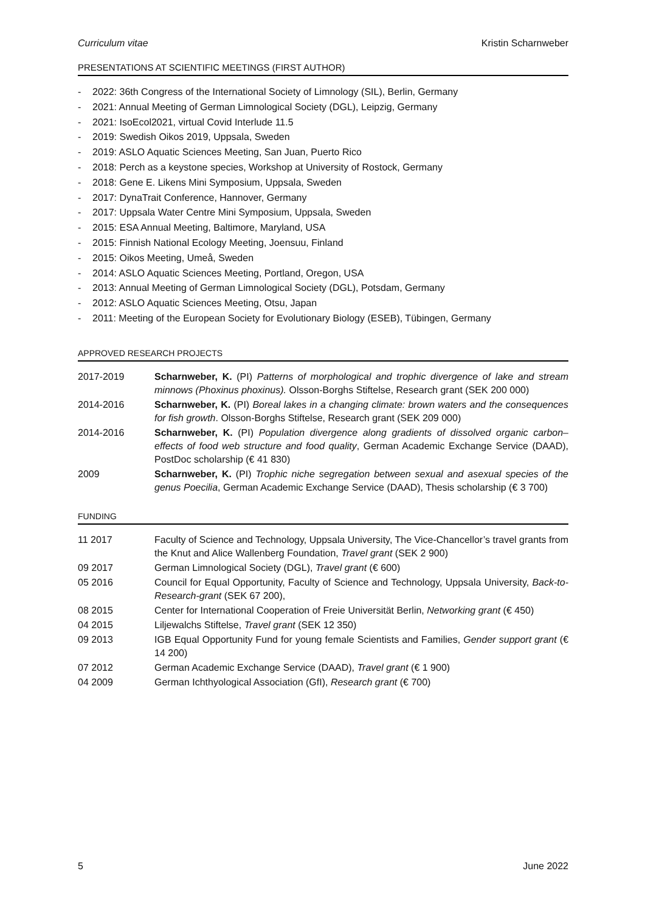Curriculum vitae Kristin Scharnweber
PRESENTATIONS AT SCIENTIFIC MEETINGS (FIRST AUTHOR)
- 2022: 36th Congress of the International Society of Limnology (SIL), Berlin, Germany
- 2021: Annual Meeting of German Limnological Society (DGL), Leipzig, Germany
- 2021: IsoEcol2021, virtual Covid Interlude 11.5
- 2019: Swedish Oikos 2019, Uppsala, Sweden
- 2019: ASLO Aquatic Sciences Meeting, San Juan, Puerto Rico
- 2018: Perch as a keystone species, Workshop at University of Rostock, Germany
- 2018: Gene E. Likens Mini Symposium, Uppsala, Sweden
- 2017: DynaTrait Conference, Hannover, Germany
- 2017: Uppsala Water Centre Mini Symposium, Uppsala, Sweden
- 2015: ESA Annual Meeting, Baltimore, Maryland, USA
- 2015: Finnish National Ecology Meeting, Joensuu, Finland
- 2015: Oikos Meeting, Umeå, Sweden
- 2014: ASLO Aquatic Sciences Meeting, Portland, Oregon, USA
- 2013: Annual Meeting of German Limnological Society (DGL), Potsdam, Germany
- 2012: ASLO Aquatic Sciences Meeting, Otsu, Japan
- 2011: Meeting of the European Society for Evolutionary Biology (ESEB), Tübingen, Germany
APPROVED RESEARCH PROJECTS
| 2017-2019 | Scharnweber, K. (PI) Patterns of morphological and trophic divergence of lake and stream minnows (Phoxinus phoxinus). Olsson-Borghs Stiftelse, Research grant (SEK 200 000) |
| 2014-2016 | Scharnweber, K. (PI) Boreal lakes in a changing climate: brown waters and the consequences for fish growth . Olsson-Borghs Stiftelse, Research grant (SEK 209 000) |
| 2014-2016 | Scharnweber, K. (PI) Population divergence along gradients of dissolved organic carbon– effects of food web structure and food quality , German Academic Exchange Service (DAAD), PostDoc scholarship (€ 41 830) |
| 2009 | Scharnweber, K. (PI) Trophic niche segregation between sexual and asexual species of the genus Poecilia , German Academic Exchange Service (DAAD), Thesis scholarship (€ 3 700) |
FUNDING
| 11 2017 | Faculty of Science and Technology, Uppsala University, The Vice-Chancellor’s travel grants from the Knut and Alice Wallenberg Foundation, Travel grant (SEK 2 900) |
| 09 2017 | German Limnological Society (DGL), Travel grant (€ 600) |
| 05 2016 | Council for Equal Opportunity, Faculty of Science and Technology, Uppsala University, Back-to-Research-grant (SEK 67 200), |
| 08 2015 | Center for International Cooperation of Freie Universität Berlin, Networking grant (€ 450) |
| 04 2015 | Liljewalchs Stiftelse, Travel grant (SEK 12 350) |
| 09 2013 | IGB Equal Opportunity Fund for young female Scientists and Families, Gender support grant (€ 14 200) |
| 07 2012 | German Academic Exchange Service (DAAD), Travel grant (€ 1 900) |
| 04 2009 | German Ichthyological Association (GfI), Research grant (€ 700) |
5 June 2022